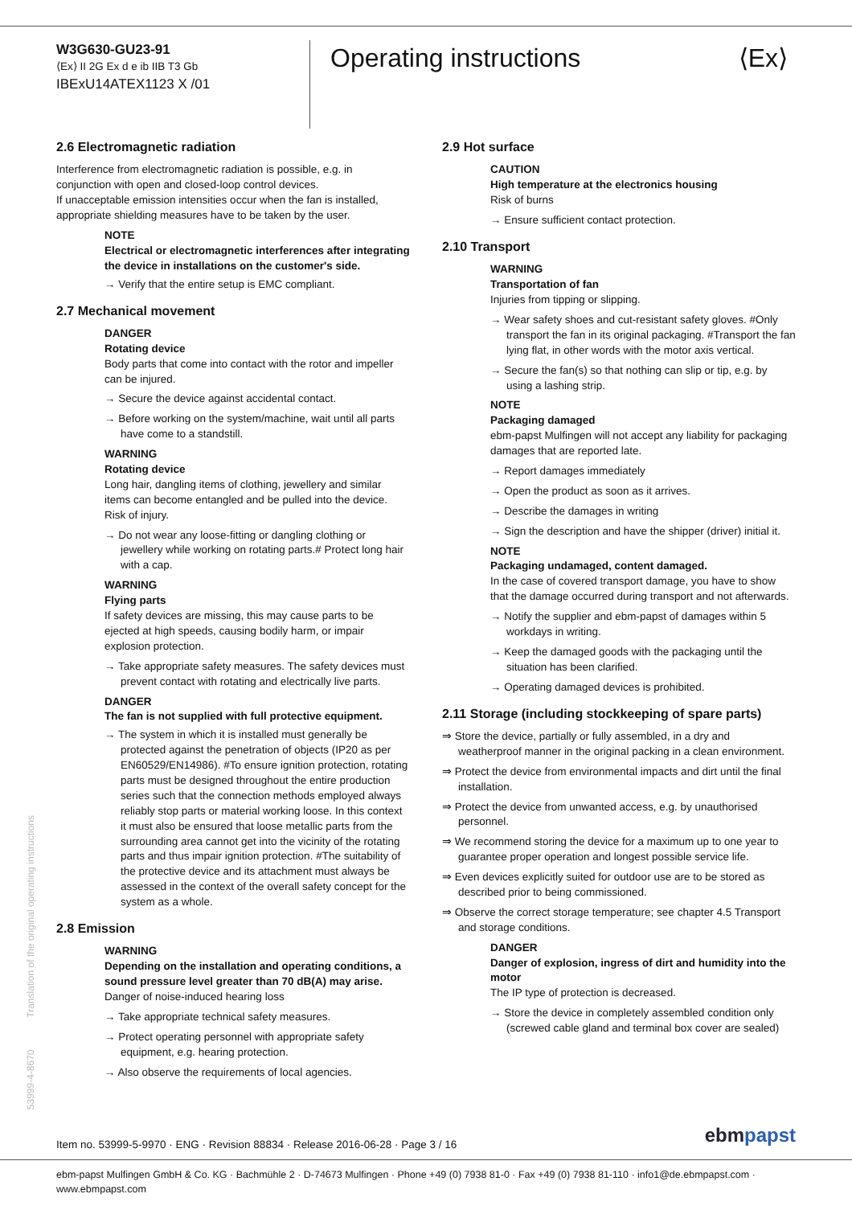W3G630-GU23-91
⟨Ex⟩ II 2G Ex d e ib IIB T3 Gb
IBExU14ATEX1123 X /01
Operating instructions ⟨Ex⟩
2.6 Electromagnetic radiation
Interference from electromagnetic radiation is possible, e.g. in conjunction with open and closed-loop control devices.
If unacceptable emission intensities occur when the fan is installed, appropriate shielding measures have to be taken by the user.
NOTE
Electrical or electromagnetic interferences after integrating the device in installations on the customer's side.
→ Verify that the entire setup is EMC compliant.
2.7 Mechanical movement
DANGER
Rotating device
Body parts that come into contact with the rotor and impeller can be injured.
→ Secure the device against accidental contact.
→ Before working on the system/machine, wait until all parts have come to a standstill.
WARNING
Rotating device
Long hair, dangling items of clothing, jewellery and similar items can become entangled and be pulled into the device. Risk of injury.
→ Do not wear any loose-fitting or dangling clothing or jewellery while working on rotating parts.# Protect long hair with a cap.
WARNING
Flying parts
If safety devices are missing, this may cause parts to be ejected at high speeds, causing bodily harm, or impair explosion protection.
→ Take appropriate safety measures. The safety devices must prevent contact with rotating and electrically live parts.
DANGER
The fan is not supplied with full protective equipment.
→ The system in which it is installed must generally be protected against the penetration of objects (IP20 as per EN60529/EN14986). #To ensure ignition protection, rotating parts must be designed throughout the entire production series such that the connection methods employed always reliably stop parts or material working loose. In this context it must also be ensured that loose metallic parts from the surrounding area cannot get into the vicinity of the rotating parts and thus impair ignition protection. #The suitability of the protective device and its attachment must always be assessed in the context of the overall safety concept for the system as a whole.
2.8 Emission
WARNING
Depending on the installation and operating conditions, a sound pressure level greater than 70 dB(A) may arise.
Danger of noise-induced hearing loss
→ Take appropriate technical safety measures.
→ Protect operating personnel with appropriate safety equipment, e.g. hearing protection.
→ Also observe the requirements of local agencies.
2.9 Hot surface
CAUTION
High temperature at the electronics housing
Risk of burns
→ Ensure sufficient contact protection.
2.10 Transport
WARNING
Transportation of fan
Injuries from tipping or slipping.
→ Wear safety shoes and cut-resistant safety gloves. #Only transport the fan in its original packaging. #Transport the fan lying flat, in other words with the motor axis vertical.
→ Secure the fan(s) so that nothing can slip or tip, e.g. by using a lashing strip.
NOTE
Packaging damaged
ebm-papst Mulfingen will not accept any liability for packaging damages that are reported late.
→ Report damages immediately
→ Open the product as soon as it arrives.
→ Describe the damages in writing
→ Sign the description and have the shipper (driver) initial it.
NOTE
Packaging undamaged, content damaged.
In the case of covered transport damage, you have to show that the damage occurred during transport and not afterwards.
→ Notify the supplier and ebm-papst of damages within 5 workdays in writing.
→ Keep the damaged goods with the packaging until the situation has been clarified.
→ Operating damaged devices is prohibited.
2.11 Storage (including stockkeeping of spare parts)
⇒ Store the device, partially or fully assembled, in a dry and weatherproof manner in the original packing in a clean environment.
⇒ Protect the device from environmental impacts and dirt until the final installation.
⇒ Protect the device from unwanted access, e.g. by unauthorised personnel.
⇒ We recommend storing the device for a maximum up to one year to guarantee proper operation and longest possible service life.
⇒ Even devices explicitly suited for outdoor use are to be stored as described prior to being commissioned.
⇒ Observe the correct storage temperature; see chapter 4.5 Transport and storage conditions.
DANGER
Danger of explosion, ingress of dirt and humidity into the motor
The IP type of protection is decreased.
→ Store the device in completely assembled condition only (screwed cable gland and terminal box cover are sealed)
53999-4-8670 Translation of the original operating instructions
Item no. 53999-5-9970 · ENG · Revision 88834 · Release 2016-06-28 · Page 3 / 16
ebmpapst
ebm-papst Mulfingen GmbH & Co. KG · Bachmühle 2 · D-74673 Mulfingen · Phone +49 (0) 7938 81-0 · Fax +49 (0) 7938 81-110 · info1@de.ebmpapst.com · www.ebmpapst.com